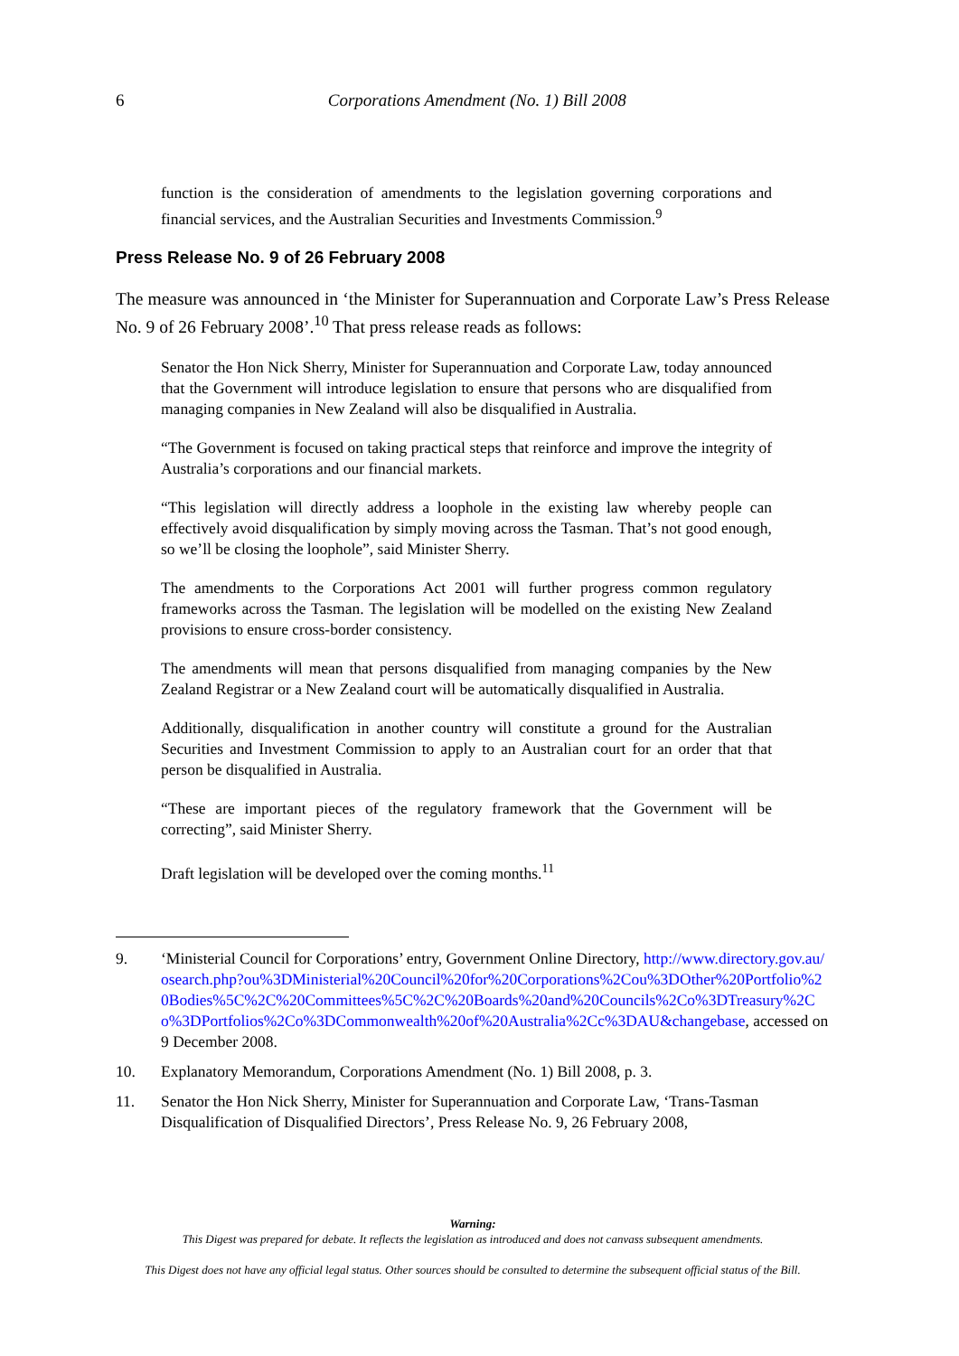6
Corporations Amendment (No. 1) Bill 2008
function is the consideration of amendments to the legislation governing corporations and financial services, and the Australian Securities and Investments Commission.<sup>9</sup>
Press Release No. 9 of 26 February 2008
The measure was announced in ‘the Minister for Superannuation and Corporate Law’s Press Release No. 9 of 26 February 2008’.<sup>10</sup> That press release reads as follows:
Senator the Hon Nick Sherry, Minister for Superannuation and Corporate Law, today announced that the Government will introduce legislation to ensure that persons who are disqualified from managing companies in New Zealand will also be disqualified in Australia.
“The Government is focused on taking practical steps that reinforce and improve the integrity of Australia’s corporations and our financial markets.
“This legislation will directly address a loophole in the existing law whereby people can effectively avoid disqualification by simply moving across the Tasman. That’s not good enough, so we’ll be closing the loophole”, said Minister Sherry.
The amendments to the Corporations Act 2001 will further progress common regulatory frameworks across the Tasman. The legislation will be modelled on the existing New Zealand provisions to ensure cross-border consistency.
The amendments will mean that persons disqualified from managing companies by the New Zealand Registrar or a New Zealand court will be automatically disqualified in Australia.
Additionally, disqualification in another country will constitute a ground for the Australian Securities and Investment Commission to apply to an Australian court for an order that that person be disqualified in Australia.
“These are important pieces of the regulatory framework that the Government will be correcting”, said Minister Sherry.
Draft legislation will be developed over the coming months.<sup>11</sup>
9. ‘Ministerial Council for Corporations’ entry, Government Online Directory, http://www.directory.gov.au/osearch.php?ou%3DMinisterial%20Council%20for%20Corporations%2Cou%3DOther%20Portfolio%20Bodies%5C%2C%20Committees%5C%2C%20Boards%20and%20Councils%2Co%3DTreasury%2Co%3DPortfolios%2Co%3DCommonwealth%20of%20Australia%2Cc%3DAU&changebase, accessed on 9 December 2008.
10. Explanatory Memorandum, Corporations Amendment (No. 1) Bill 2008, p. 3.
11. Senator the Hon Nick Sherry, Minister for Superannuation and Corporate Law, ‘Trans-Tasman Disqualification of Disqualified Directors’, Press Release No. 9, 26 February 2008,
Warning:
This Digest was prepared for debate. It reflects the legislation as introduced and does not canvass subsequent amendments.
This Digest does not have any official legal status. Other sources should be consulted to determine the subsequent official status of the Bill.